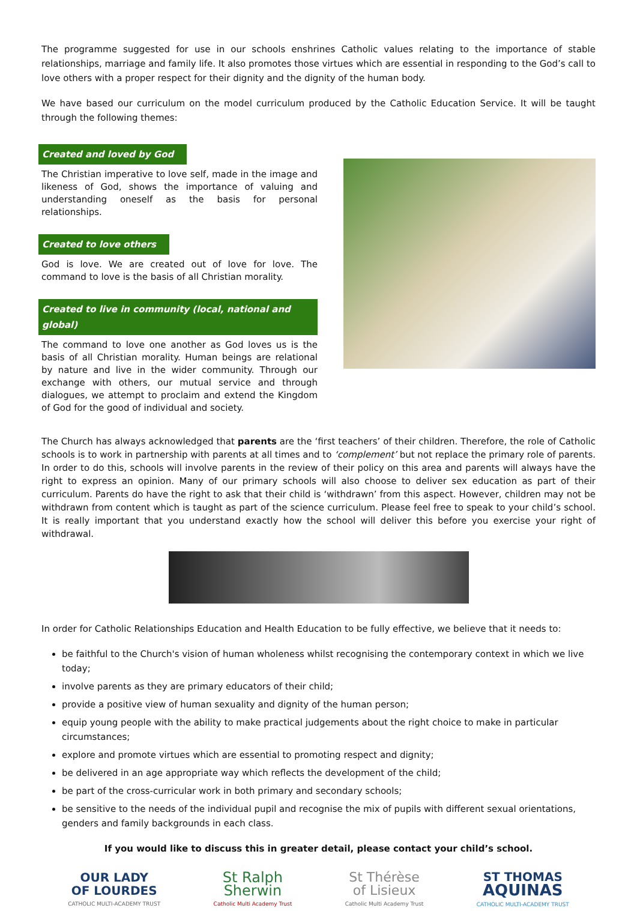The programme suggested for use in our schools enshrines Catholic values relating to the importance of stable relationships, marriage and family life. It also promotes those virtues which are essential in responding to the God’s call to love others with a proper respect for their dignity and the dignity of the human body.
We have based our curriculum on the model curriculum produced by the Catholic Education Service. It will be taught through the following themes:
Created and loved by God
The Christian imperative to love self, made in the image and likeness of God, shows the importance of valuing and understanding oneself as the basis for personal relationships.
Created to love others
God is love. We are created out of love for love. The command to love is the basis of all Christian morality.
Created to live in community (local, national and global)
The command to love one another as God loves us is the basis of all Christian morality. Human beings are relational by nature and live in the wider community. Through our exchange with others, our mutual service and through dialogues, we attempt to proclaim and extend the Kingdom of God for the good of individual and society.
The Church has always acknowledged that parents are the ‘first teachers’ of their children. Therefore, the role of Catholic schools is to work in partnership with parents at all times and to ‘complement’ but not replace the primary role of parents. In order to do this, schools will involve parents in the review of their policy on this area and parents will always have the right to express an opinion. Many of our primary schools will also choose to deliver sex education as part of their curriculum. Parents do have the right to ask that their child is ‘withdrawn’ from this aspect. However, children may not be withdrawn from content which is taught as part of the science curriculum. Please feel free to speak to your child’s school. It is really important that you understand exactly how the school will deliver this before you exercise your right of withdrawal.
In order for Catholic Relationships Education and Health Education to be fully effective, we believe that it needs to:
be faithful to the Church's vision of human wholeness whilst recognising the contemporary context in which we live today;
involve parents as they are primary educators of their child;
provide a positive view of human sexuality and dignity of the human person;
equip young people with the ability to make practical judgements about the right choice to make in particular circumstances;
explore and promote virtues which are essential to promoting respect and dignity;
be delivered in an age appropriate way which reflects the development of the child;
be part of the cross-curricular work in both primary and secondary schools;
be sensitive to the needs of the individual pupil and recognise the mix of pupils with different sexual orientations, genders and family backgrounds in each class.
If you would like to discuss this in greater detail, please contact your child’s school.
OUR LADY
OF LOURDES
CATHOLIC MULTI-ACADEMY TRUST
St Ralph
Sherwin
Catholic Multi Academy Trust
St Thérèse
of Lisieux
Catholic Multi Academy Trust
ST THOMAS
AQUINAS
CATHOLIC MULTI-ACADEMY TRUST